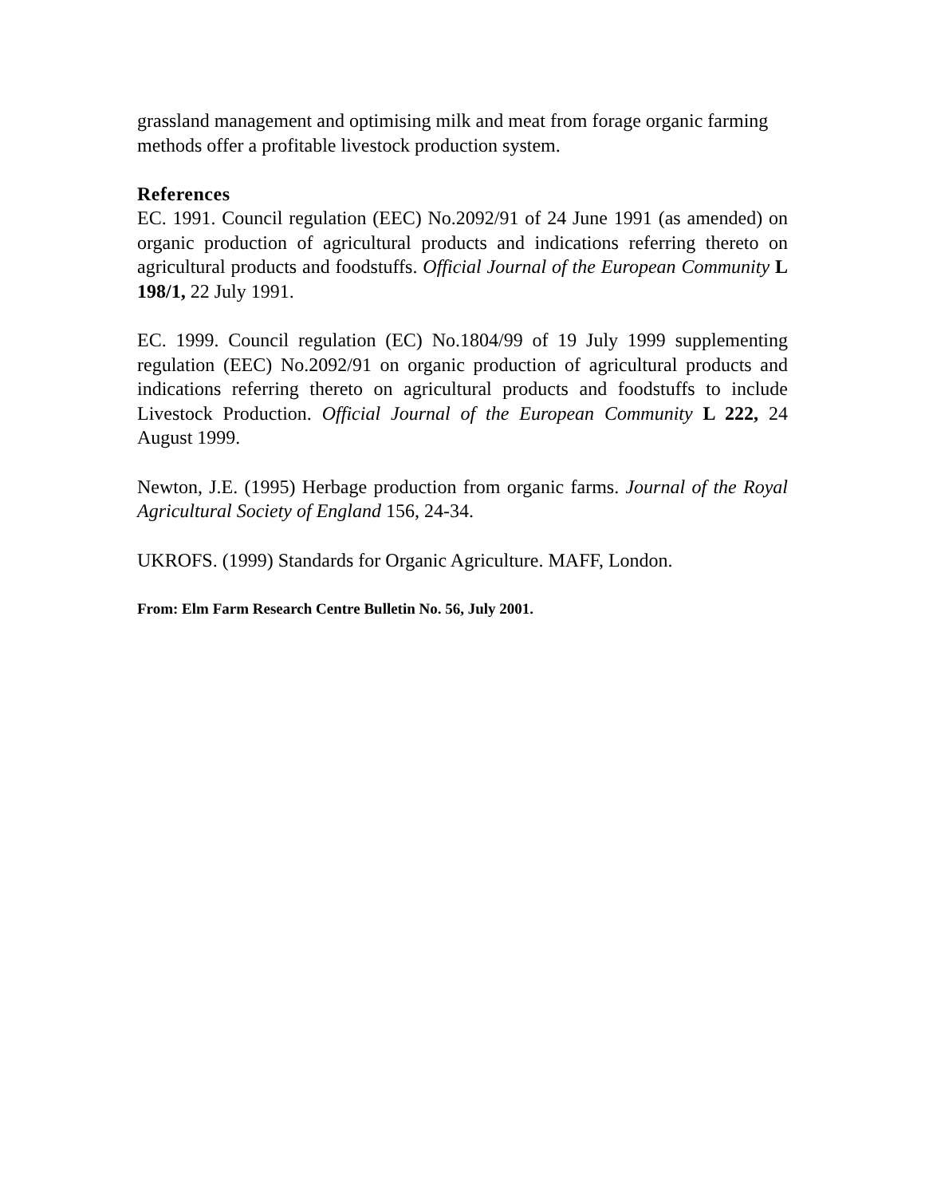grassland management and optimising milk and meat from forage organic farming methods offer a profitable livestock production system.
References
EC. 1991. Council regulation (EEC) No.2092/91 of 24 June 1991 (as amended) on organic production of agricultural products and indications referring thereto on agricultural products and foodstuffs. Official Journal of the European Community L 198/1, 22 July 1991.
EC. 1999. Council regulation (EC) No.1804/99 of 19 July 1999 supplementing regulation (EEC) No.2092/91 on organic production of agricultural products and indications referring thereto on agricultural products and foodstuffs to include Livestock Production. Official Journal of the European Community L 222, 24 August 1999.
Newton, J.E. (1995) Herbage production from organic farms. Journal of the Royal Agricultural Society of England 156, 24-34.
UKROFS. (1999) Standards for Organic Agriculture. MAFF, London.
From: Elm Farm Research Centre Bulletin No. 56, July 2001.